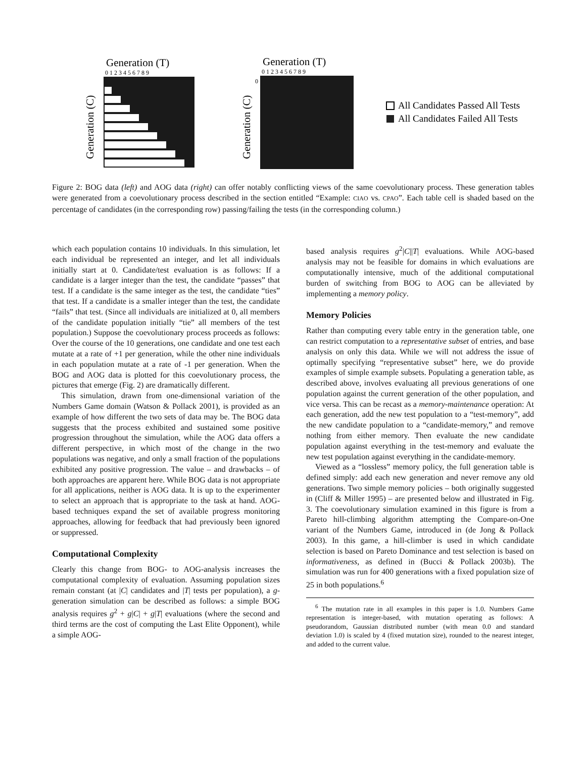Generation (T)
0 1 2 3 4 5 6 7 8 9
Generation (C)
Generation (T)
0 1 2 3 4 5 6 7 8 9
Generation (C)
0
All Candidates Passed All Tests
All Candidates Failed All Tests
Figure 2: BOG data (left) and AOG data (right) can offer notably conflicting views of the same coevolutionary process. These generation tables were generated from a coevolutionary process described in the section entitled “Example: CIAO vs. CPAO”. Each table cell is shaded based on the percentage of candidates (in the corresponding row) passing/failing the tests (in the corresponding column.)
which each population contains 10 individuals. In this simulation, let each individual be represented an integer, and let all individuals initially start at 0. Candidate/test evaluation is as follows: If a candidate is a larger integer than the test, the candidate “passes” that test. If a candidate is the same integer as the test, the candidate “ties” that test. If a candidate is a smaller integer than the test, the candidate “fails” that test. (Since all individuals are initialized at 0, all members of the candidate population initially “tie” all members of the test population.) Suppose the coevolutionary process proceeds as follows: Over the course of the 10 generations, one candidate and one test each mutate at a rate of +1 per generation, while the other nine individuals in each population mutate at a rate of -1 per generation. When the BOG and AOG data is plotted for this coevolutionary process, the pictures that emerge (Fig. 2) are dramatically different.
This simulation, drawn from one-dimensional variation of the Numbers Game domain (Watson & Pollack 2001), is provided as an example of how different the two sets of data may be. The BOG data suggests that the process exhibited and sustained some positive progression throughout the simulation, while the AOG data offers a different perspective, in which most of the change in the two populations was negative, and only a small fraction of the populations exhibited any positive progression. The value – and drawbacks – of both approaches are apparent here. While BOG data is not appropriate for all applications, neither is AOG data. It is up to the experimenter to select an approach that is appropriate to the task at hand. AOG-based techniques expand the set of available progress monitoring approaches, allowing for feedback that had previously been ignored or suppressed.
Computational Complexity
Clearly this change from BOG- to AOG-analysis increases the computational complexity of evaluation. Assuming population sizes remain constant (at |C| candidates and |T| tests per population), a g-generation simulation can be described as follows: a simple BOG analysis requires g<sup>2</sup> + g|C| + g|T| evaluations (where the second and third terms are the cost of computing the Last Elite Opponent), while a simple AOG-
based analysis requires g<sup>2</sup>|C||T| evaluations. While AOG-based analysis may not be feasible for domains in which evaluations are computationally intensive, much of the additional computational burden of switching from BOG to AOG can be alleviated by implementing a memory policy.
Memory Policies
Rather than computing every table entry in the generation table, one can restrict computation to a representative subset of entries, and base analysis on only this data. While we will not address the issue of optimally specifying “representative subset” here, we do provide examples of simple example subsets. Populating a generation table, as described above, involves evaluating all previous generations of one population against the current generation of the other population, and vice versa. This can be recast as a memory-maintenance operation: At each generation, add the new test population to a “test-memory”, add the new candidate population to a “candidate-memory,” and remove nothing from either memory. Then evaluate the new candidate population against everything in the test-memory and evaluate the new test population against everything in the candidate-memory.
Viewed as a “lossless” memory policy, the full generation table is defined simply: add each new generation and never remove any old generations. Two simple memory policies – both originally suggested in (Cliff & Miller 1995) – are presented below and illustrated in Fig. 3. The coevolutionary simulation examined in this figure is from a Pareto hill-climbing algorithm attempting the Compare-on-One variant of the Numbers Game, introduced in (de Jong & Pollack 2003). In this game, a hill-climber is used in which candidate selection is based on Pareto Dominance and test selection is based on informativeness, as defined in (Bucci & Pollack 2003b). The simulation was run for 400 generations with a fixed population size of 25 in both populations.<sup>6</sup>
<sup>6</sup> The mutation rate in all examples in this paper is 1.0. Numbers Game representation is integer-based, with mutation operating as follows: A pseudorandom, Gaussian distributed number (with mean 0.0 and standard deviation 1.0) is scaled by 4 (fixed mutation size), rounded to the nearest integer, and added to the current value.